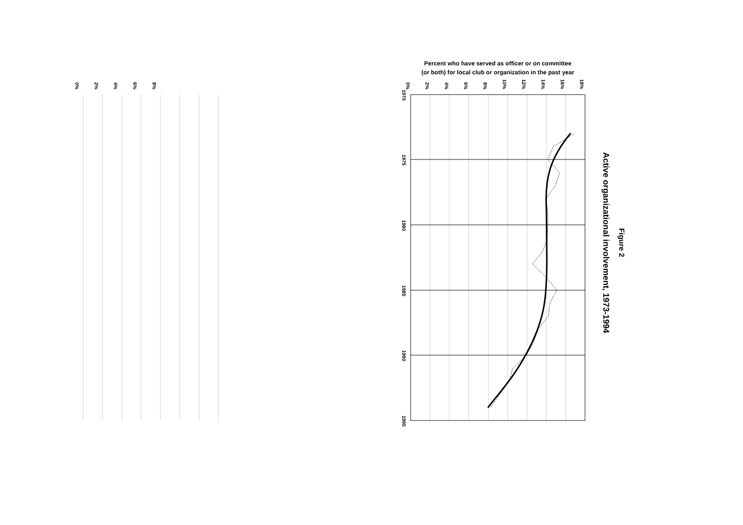Figure 2
Active organizational involvement, 1973-1994
Percent who have served as officer or on committee
(or both) for local club or organization in the past year
0%
2%
4%
6%
8%
0%
2%
4%
6%
8%
10%
12%
14%
16%
18%
1970
1975
1980
1985
1990
1995